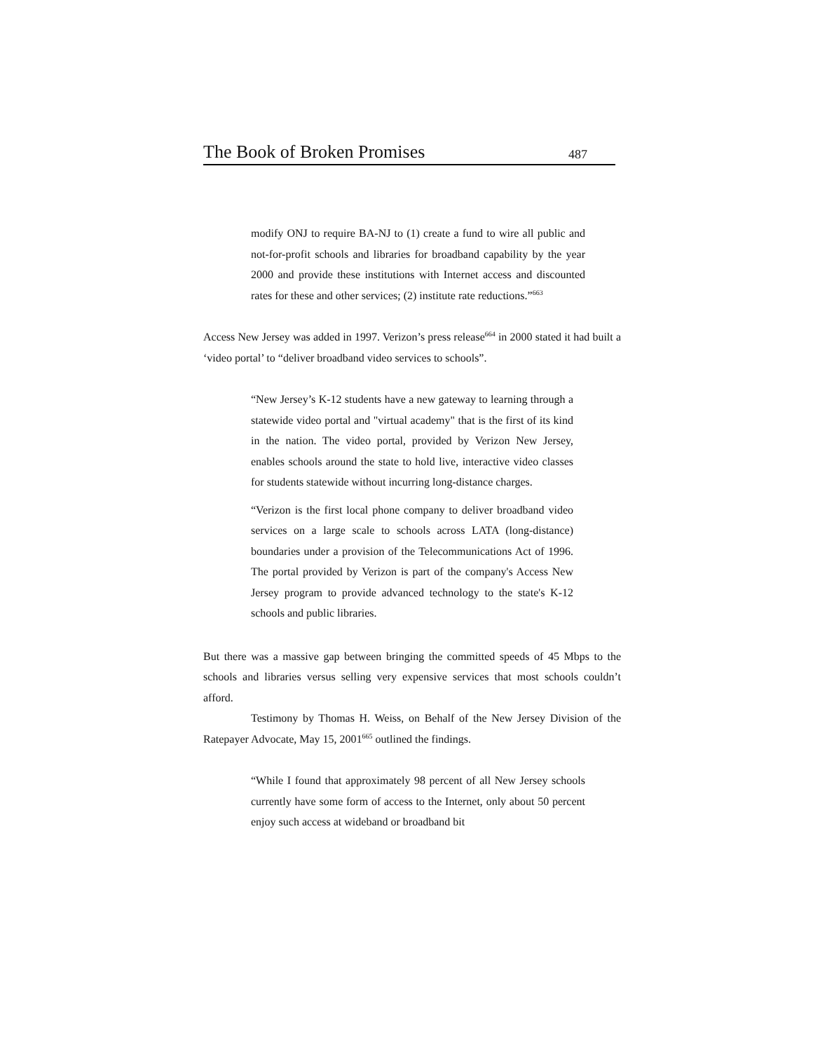The Book of Broken Promises 487
modify ONJ to require BA-NJ to (1) create a fund to wire all public and not-for-profit schools and libraries for broadband capability by the year 2000 and provide these institutions with Internet access and discounted rates for these and other services; (2) institute rate reductions.”<sup>663</sup>
Access New Jersey was added in 1997. Verizon’s press release<sup>664</sup> in 2000 stated it had built a ‘video portal’ to “deliver broadband video services to schools”.
“New Jersey’s K-12 students have a new gateway to learning through a statewide video portal and "virtual academy" that is the first of its kind in the nation. The video portal, provided by Verizon New Jersey, enables schools around the state to hold live, interactive video classes for students statewide without incurring long-distance charges.
“Verizon is the first local phone company to deliver broadband video services on a large scale to schools across LATA (long-distance) boundaries under a provision of the Telecommunications Act of 1996. The portal provided by Verizon is part of the company's Access New Jersey program to provide advanced technology to the state's K-12 schools and public libraries.
But there was a massive gap between bringing the committed speeds of 45 Mbps to the schools and libraries versus selling very expensive services that most schools couldn’t afford.
Testimony by Thomas H. Weiss, on Behalf of the New Jersey Division of the Ratepayer Advocate, May 15, 2001<sup>665</sup> outlined the findings.
“While I found that approximately 98 percent of all New Jersey schools currently have some form of access to the Internet, only about 50 percent enjoy such access at wideband or broadband bit